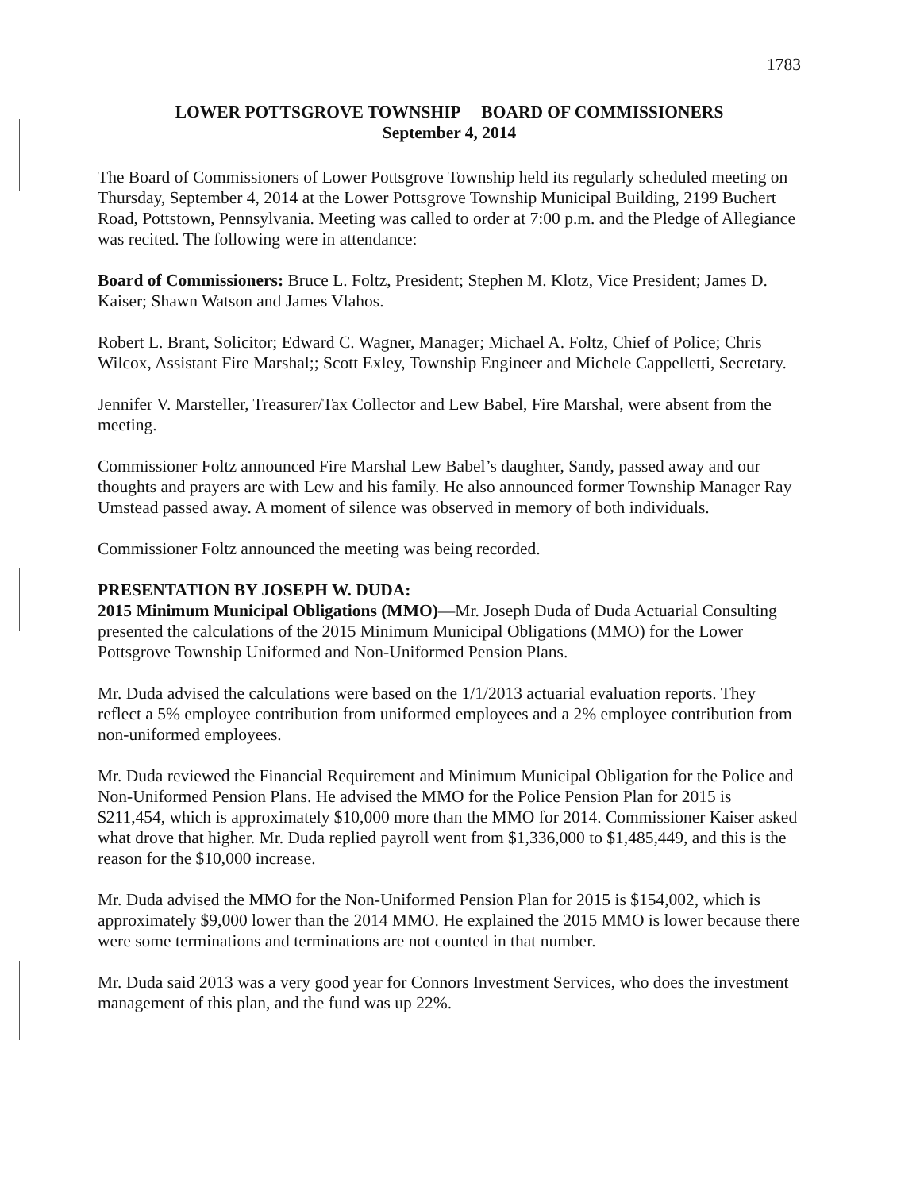1783
LOWER POTTSGROVE TOWNSHIP BOARD OF COMMISSIONERS
September 4, 2014
The Board of Commissioners of Lower Pottsgrove Township held its regularly scheduled meeting on Thursday, September 4, 2014 at the Lower Pottsgrove Township Municipal Building, 2199 Buchert Road, Pottstown, Pennsylvania. Meeting was called to order at 7:00 p.m. and the Pledge of Allegiance was recited. The following were in attendance:
Board of Commissioners: Bruce L. Foltz, President; Stephen M. Klotz, Vice President; James D. Kaiser; Shawn Watson and James Vlahos.
Robert L. Brant, Solicitor; Edward C. Wagner, Manager; Michael A. Foltz, Chief of Police; Chris Wilcox, Assistant Fire Marshal;; Scott Exley, Township Engineer and Michele Cappelletti, Secretary.
Jennifer V. Marsteller, Treasurer/Tax Collector and Lew Babel, Fire Marshal, were absent from the meeting.
Commissioner Foltz announced Fire Marshal Lew Babel’s daughter, Sandy, passed away and our thoughts and prayers are with Lew and his family. He also announced former Township Manager Ray Umstead passed away. A moment of silence was observed in memory of both individuals.
Commissioner Foltz announced the meeting was being recorded.
PRESENTATION BY JOSEPH W. DUDA:
2015 Minimum Municipal Obligations (MMO)—Mr. Joseph Duda of Duda Actuarial Consulting presented the calculations of the 2015 Minimum Municipal Obligations (MMO) for the Lower Pottsgrove Township Uniformed and Non-Uniformed Pension Plans.
Mr. Duda advised the calculations were based on the 1/1/2013 actuarial evaluation reports. They reflect a 5% employee contribution from uniformed employees and a 2% employee contribution from non-uniformed employees.
Mr. Duda reviewed the Financial Requirement and Minimum Municipal Obligation for the Police and Non-Uniformed Pension Plans. He advised the MMO for the Police Pension Plan for 2015 is $211,454, which is approximately $10,000 more than the MMO for 2014. Commissioner Kaiser asked what drove that higher. Mr. Duda replied payroll went from $1,336,000 to $1,485,449, and this is the reason for the $10,000 increase.
Mr. Duda advised the MMO for the Non-Uniformed Pension Plan for 2015 is $154,002, which is approximately $9,000 lower than the 2014 MMO. He explained the 2015 MMO is lower because there were some terminations and terminations are not counted in that number.
Mr. Duda said 2013 was a very good year for Connors Investment Services, who does the investment management of this plan, and the fund was up 22%.